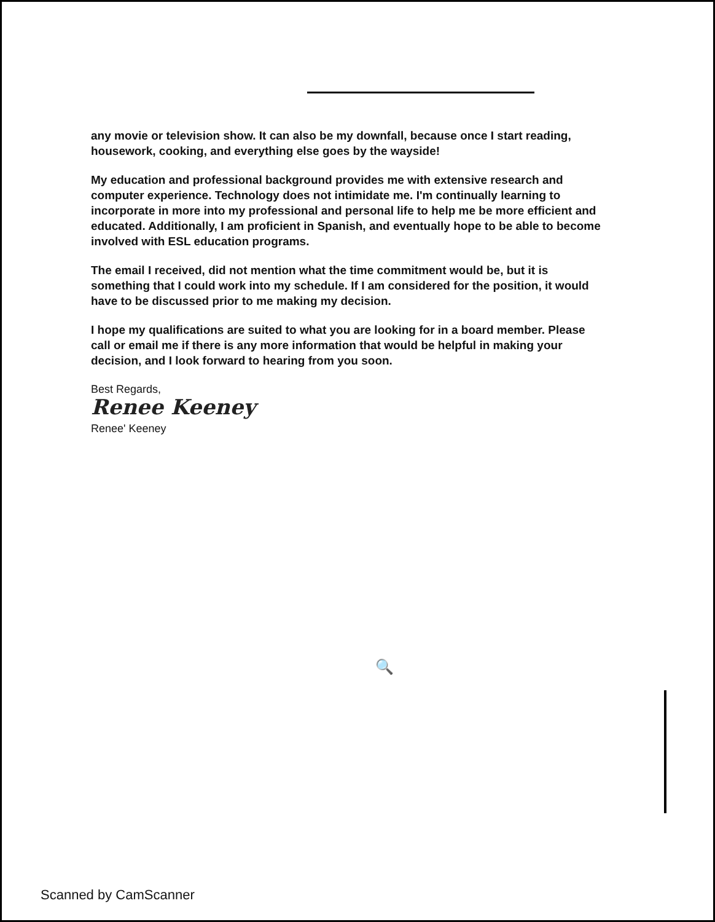any movie or television show. It can also be my downfall, because once I start reading, housework, cooking, and everything else goes by the wayside!
My education and professional background provides me with extensive research and computer experience. Technology does not intimidate me. I'm continually learning to incorporate in more into my professional and personal life to help me be more efficient and educated. Additionally, I am proficient in Spanish, and eventually hope to be able to become involved with ESL education programs.
The email I received, did not mention what the time commitment would be, but it is something that I could work into my schedule. If I am considered for the position, it would have to be discussed prior to me making my decision.
I hope my qualifications are suited to what you are looking for in a board member. Please call or email me if there is any more information that would be helpful in making your decision, and I look forward to hearing from you soon.
Best Regards,
Renee Keeney
Renee' Keeney
🔍
Scanned by CamScanner